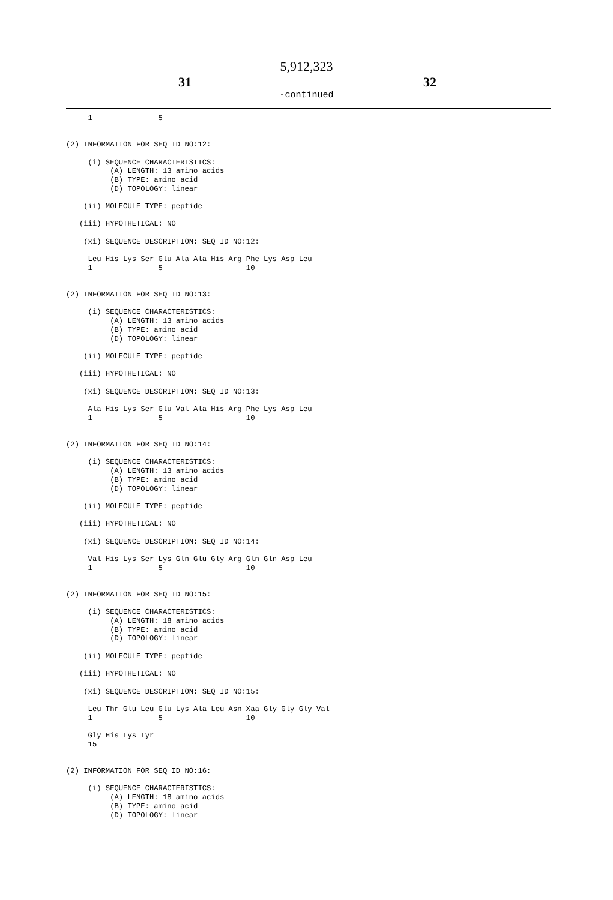5,912,323
31 32
-continued
     1               5


(2) INFORMATION FOR SEQ ID NO:12:

     (i) SEQUENCE CHARACTERISTICS:
          (A) LENGTH: 13 amino acids
          (B) TYPE: amino acid
          (D) TOPOLOGY: linear

    (ii) MOLECULE TYPE: peptide

   (iii) HYPOTHETICAL: NO

    (xi) SEQUENCE DESCRIPTION: SEQ ID NO:12:

     Leu His Lys Ser Glu Ala Ala His Arg Phe Lys Asp Leu
     1               5                   10


(2) INFORMATION FOR SEQ ID NO:13:

     (i) SEQUENCE CHARACTERISTICS:
          (A) LENGTH: 13 amino acids
          (B) TYPE: amino acid
          (D) TOPOLOGY: linear

    (ii) MOLECULE TYPE: peptide

   (iii) HYPOTHETICAL: NO

    (xi) SEQUENCE DESCRIPTION: SEQ ID NO:13:

     Ala His Lys Ser Glu Val Ala His Arg Phe Lys Asp Leu
     1               5                   10


(2) INFORMATION FOR SEQ ID NO:14:

     (i) SEQUENCE CHARACTERISTICS:
          (A) LENGTH: 13 amino acids
          (B) TYPE: amino acid
          (D) TOPOLOGY: linear

    (ii) MOLECULE TYPE: peptide

   (iii) HYPOTHETICAL: NO

    (xi) SEQUENCE DESCRIPTION: SEQ ID NO:14:

     Val His Lys Ser Lys Gln Glu Gly Arg Gln Gln Asp Leu
     1               5                   10


(2) INFORMATION FOR SEQ ID NO:15:

     (i) SEQUENCE CHARACTERISTICS:
          (A) LENGTH: 18 amino acids
          (B) TYPE: amino acid
          (D) TOPOLOGY: linear

    (ii) MOLECULE TYPE: peptide

   (iii) HYPOTHETICAL: NO

    (xi) SEQUENCE DESCRIPTION: SEQ ID NO:15:

     Leu Thr Glu Leu Glu Lys Ala Leu Asn Xaa Gly Gly Gly Val
     1               5                   10

     Gly His Lys Tyr
     15


(2) INFORMATION FOR SEQ ID NO:16:

     (i) SEQUENCE CHARACTERISTICS:
          (A) LENGTH: 18 amino acids
          (B) TYPE: amino acid
          (D) TOPOLOGY: linear